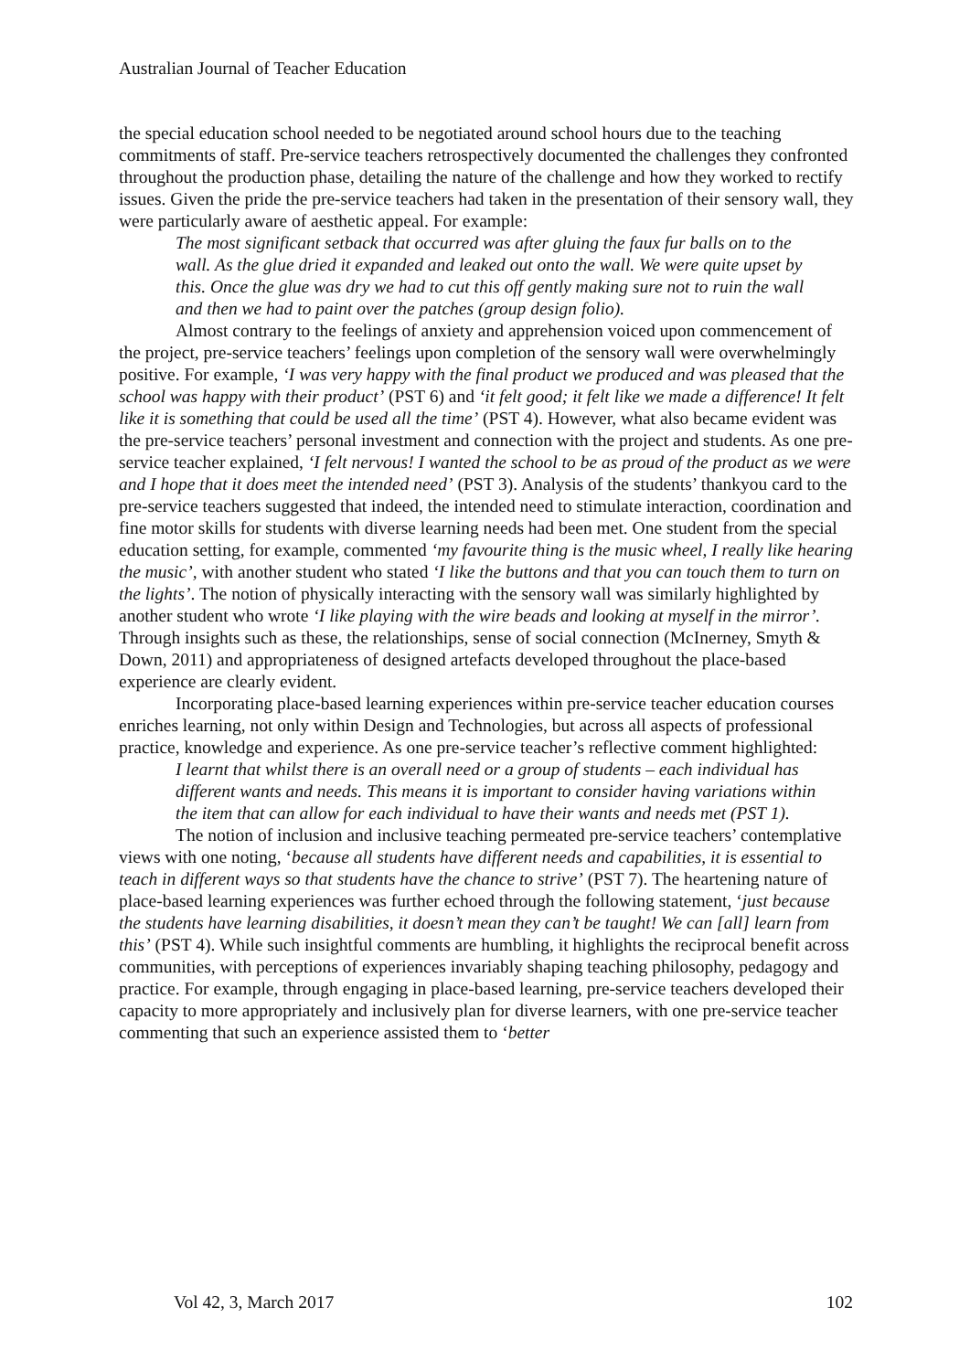Australian Journal of Teacher Education
the special education school needed to be negotiated around school hours due to the teaching commitments of staff. Pre-service teachers retrospectively documented the challenges they confronted throughout the production phase, detailing the nature of the challenge and how they worked to rectify issues. Given the pride the pre-service teachers had taken in the presentation of their sensory wall, they were particularly aware of aesthetic appeal. For example:
The most significant setback that occurred was after gluing the faux fur balls on to the wall. As the glue dried it expanded and leaked out onto the wall. We were quite upset by this. Once the glue was dry we had to cut this off gently making sure not to ruin the wall and then we had to paint over the patches (group design folio).
Almost contrary to the feelings of anxiety and apprehension voiced upon commencement of the project, pre-service teachers’ feelings upon completion of the sensory wall were overwhelmingly positive. For example, ‘I was very happy with the final product we produced and was pleased that the school was happy with their product’ (PST 6) and ‘it felt good; it felt like we made a difference! It felt like it is something that could be used all the time’ (PST 4). However, what also became evident was the pre-service teachers’ personal investment and connection with the project and students. As one pre-service teacher explained, ‘I felt nervous! I wanted the school to be as proud of the product as we were and I hope that it does meet the intended need’ (PST 3). Analysis of the students’ thankyou card to the pre-service teachers suggested that indeed, the intended need to stimulate interaction, coordination and fine motor skills for students with diverse learning needs had been met. One student from the special education setting, for example, commented ‘my favourite thing is the music wheel, I really like hearing the music’, with another student who stated ‘I like the buttons and that you can touch them to turn on the lights’. The notion of physically interacting with the sensory wall was similarly highlighted by another student who wrote ‘I like playing with the wire beads and looking at myself in the mirror’. Through insights such as these, the relationships, sense of social connection (McInerney, Smyth & Down, 2011) and appropriateness of designed artefacts developed throughout the place-based experience are clearly evident.
Incorporating place-based learning experiences within pre-service teacher education courses enriches learning, not only within Design and Technologies, but across all aspects of professional practice, knowledge and experience. As one pre-service teacher’s reflective comment highlighted:
I learnt that whilst there is an overall need or a group of students – each individual has different wants and needs. This means it is important to consider having variations within the item that can allow for each individual to have their wants and needs met (PST 1).
The notion of inclusion and inclusive teaching permeated pre-service teachers’ contemplative views with one noting, ‘because all students have different needs and capabilities, it is essential to teach in different ways so that students have the chance to strive’ (PST 7). The heartening nature of place-based learning experiences was further echoed through the following statement, ‘just because the students have learning disabilities, it doesn’t mean they can’t be taught! We can [all] learn from this’ (PST 4). While such insightful comments are humbling, it highlights the reciprocal benefit across communities, with perceptions of experiences invariably shaping teaching philosophy, pedagogy and practice. For example, through engaging in place-based learning, pre-service teachers developed their capacity to more appropriately and inclusively plan for diverse learners, with one pre-service teacher commenting that such an experience assisted them to ‘better
Vol 42, 3, March 2017 102